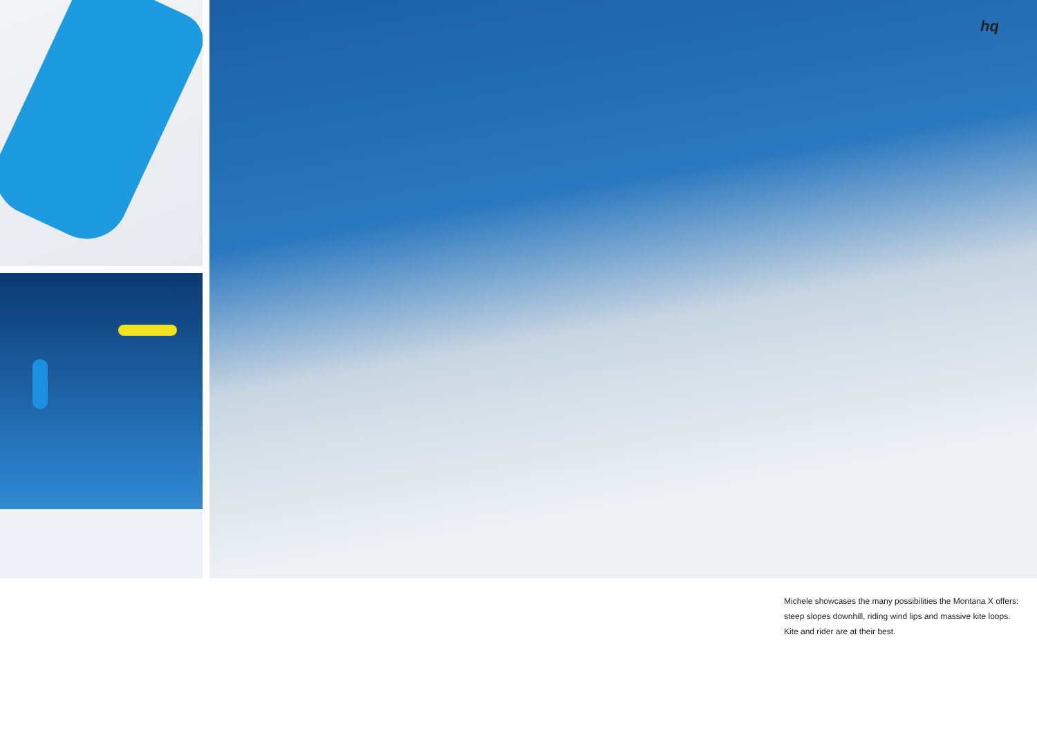hq
Michele showcases the many possibilities the Montana X offers: steep slopes downhill, riding wind lips and massive kite loops. Kite and rider are at their best.